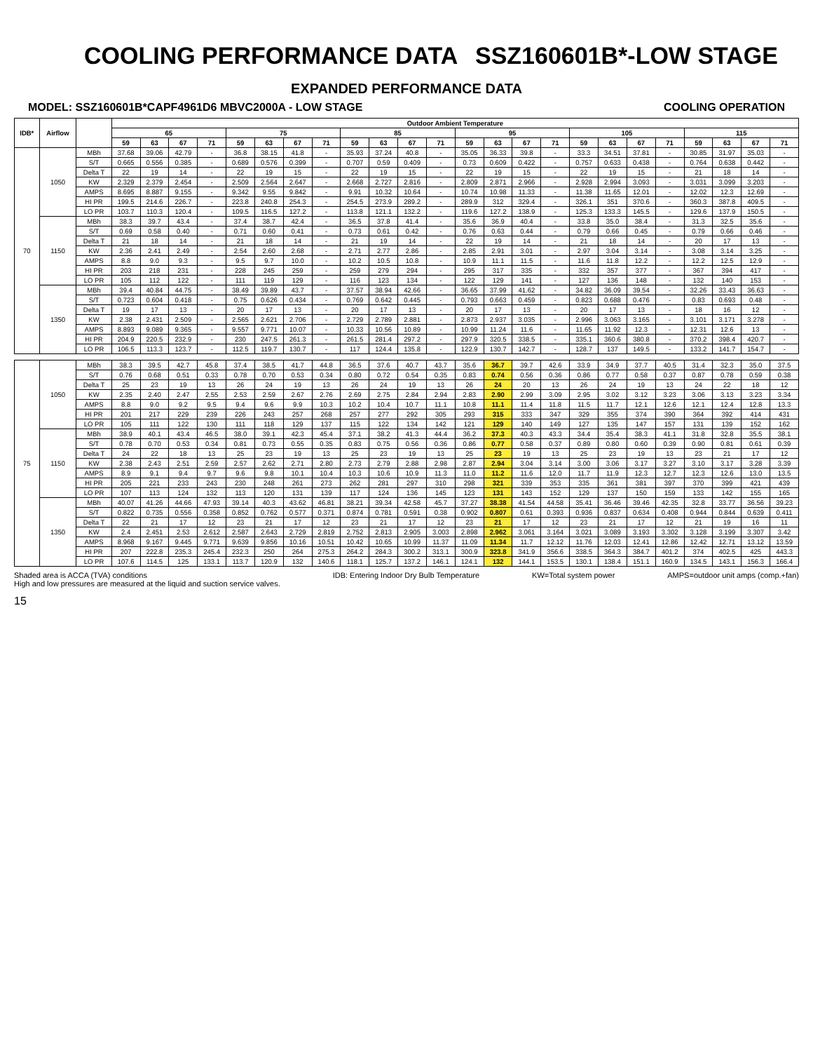COOLING PERFORMANCE DATA SSZ160601B*-LOW STAGE
EXPANDED PERFORMANCE DATA
MODEL: SSZ160601B*CAPF4961D6 MBVC2000A - LOW STAGE COOLING OPERATION
| IDB* | Airflow | | Outdoor Ambient Temperature | | | | | | | | | | | | | | | | | | | | | | | |
| --- | --- | --- | --- | --- | --- | --- | --- | --- | --- | --- | --- | --- | --- | --- | --- | --- | --- | --- | --- | --- | --- | --- | --- | --- | --- | --- |
| | | | 65 | | | | 75 | | | | 85 | | | | 95 | | | | 105 | | | | 115 | | | |
| | | | 59 | 63 | 67 | 71 | 59 | 63 | 67 | 71 | 59 | 63 | 67 | 71 | 59 | 63 | 67 | 71 | 59 | 63 | 67 | 71 | 59 | 63 | 67 | 71 |
| 70 | 1050 | MBh | 37.68 | 39.06 | 42.79 | - | 36.8 | 38.15 | 41.8 | - | 35.93 | 37.24 | 40.8 | - | 35.05 | 36.33 | 39.8 | - | 33.3 | 34.51 | 37.81 | - | 30.85 | 31.97 | 35.03 | - |
| | | S/T | 0.665 | 0.556 | 0.385 | - | 0.689 | 0.576 | 0.399 | - | 0.707 | 0.59 | 0.409 | - | 0.73 | 0.609 | 0.422 | - | 0.757 | 0.633 | 0.438 | - | 0.764 | 0.638 | 0.442 | - |
| | | Delta T | 22 | 19 | 14 | - | 22 | 19 | 15 | - | 22 | 19 | 15 | - | 22 | 19 | 15 | - | 22 | 19 | 15 | - | 21 | 18 | 14 | - |
| | | KW | 2.329 | 2.379 | 2.454 | - | 2.509 | 2.564 | 2.647 | - | 2.668 | 2.727 | 2.816 | - | 2.809 | 2.871 | 2.966 | - | 2.928 | 2.994 | 3.093 | - | 3.031 | 3.099 | 3.203 | - |
| | | AMPS | 8.695 | 8.887 | 9.155 | - | 9.342 | 9.55 | 9.842 | - | 9.91 | 10.32 | 10.64 | - | 10.74 | 10.98 | 11.33 | - | 11.38 | 11.65 | 12.01 | - | 12.02 | 12.3 | 12.69 | - |
| | | HI PR | 199.5 | 214.6 | 226.7 | - | 223.8 | 240.8 | 254.3 | - | 254.5 | 273.9 | 289.2 | - | 289.9 | 312 | 329.4 | - | 326.1 | 351 | 370.6 | - | 360.3 | 387.8 | 409.5 | - |
| | | LO PR | 103.7 | 110.3 | 120.4 | - | 109.5 | 116.5 | 127.2 | - | 113.8 | 121.1 | 132.2 | - | 119.6 | 127.2 | 138.9 | - | 125.3 | 133.3 | 145.5 | - | 129.6 | 137.9 | 150.5 | - |
| | 1150 | MBh | 38.3 | 39.7 | 43.4 | - | 37.4 | 38.7 | 42.4 | - | 36.5 | 37.8 | 41.4 | - | 35.6 | 36.9 | 40.4 | - | 33.8 | 35.0 | 38.4 | - | 31.3 | 32.5 | 35.6 | - |
| | | S/T | 0.69 | 0.58 | 0.40 | - | 0.71 | 0.60 | 0.41 | - | 0.73 | 0.61 | 0.42 | - | 0.76 | 0.63 | 0.44 | - | 0.79 | 0.66 | 0.45 | - | 0.79 | 0.66 | 0.46 | - |
| | | Delta T | 21 | 18 | 14 | - | 21 | 18 | 14 | - | 21 | 19 | 14 | - | 22 | 19 | 14 | - | 21 | 18 | 14 | - | 20 | 17 | 13 | - |
| | | KW | 2.36 | 2.41 | 2.49 | - | 2.54 | 2.60 | 2.68 | - | 2.71 | 2.77 | 2.86 | - | 2.85 | 2.91 | 3.01 | - | 2.97 | 3.04 | 3.14 | - | 3.08 | 3.14 | 3.25 | - |
| | | AMPS | 8.8 | 9.0 | 9.3 | - | 9.5 | 9.7 | 10.0 | - | 10.2 | 10.5 | 10.8 | - | 10.9 | 11.1 | 11.5 | - | 11.6 | 11.8 | 12.2 | - | 12.2 | 12.5 | 12.9 | - |
| | | HI PR | 203 | 218 | 231 | - | 228 | 245 | 259 | - | 259 | 279 | 294 | - | 295 | 317 | 335 | - | 332 | 357 | 377 | - | 367 | 394 | 417 | - |
| | | LO PR | 105 | 112 | 122 | - | 111 | 119 | 129 | - | 116 | 123 | 134 | - | 122 | 129 | 141 | - | 127 | 136 | 148 | - | 132 | 140 | 153 | - |
| | 1350 | MBh | 39.4 | 40.84 | 44.75 | - | 38.49 | 39.89 | 43.7 | - | 37.57 | 38.94 | 42.66 | - | 36.65 | 37.99 | 41.62 | - | 34.82 | 36.09 | 39.54 | - | 32.26 | 33.43 | 36.63 | - |
| | | S/T | 0.723 | 0.604 | 0.418 | - | 0.75 | 0.626 | 0.434 | - | 0.769 | 0.642 | 0.445 | - | 0.793 | 0.663 | 0.459 | - | 0.823 | 0.688 | 0.476 | - | 0.83 | 0.693 | 0.48 | - |
| | | Delta T | 19 | 17 | 13 | - | 20 | 17 | 13 | - | 20 | 17 | 13 | - | 20 | 17 | 13 | - | 20 | 17 | 13 | - | 18 | 16 | 12 | - |
| | | KW | 2.38 | 2.431 | 2.509 | - | 2.565 | 2.621 | 2.706 | - | 2.729 | 2.789 | 2.881 | - | 2.873 | 2.937 | 3.035 | - | 2.996 | 3.063 | 3.165 | - | 3.101 | 3.171 | 3.278 | - |
| | | AMPS | 8.893 | 9.089 | 9.365 | - | 9.557 | 9.771 | 10.07 | - | 10.33 | 10.56 | 10.89 | - | 10.99 | 11.24 | 11.6 | - | 11.65 | 11.92 | 12.3 | - | 12.31 | 12.6 | 13 | - |
| | | HI PR | 204.9 | 220.5 | 232.9 | - | 230 | 247.5 | 261.3 | - | 261.5 | 281.4 | 297.2 | - | 297.9 | 320.5 | 338.5 | - | 335.1 | 360.6 | 380.8 | - | 370.2 | 398.4 | 420.7 | - |
| | | LO PR | 106.5 | 113.3 | 123.7 | - | 112.5 | 119.7 | 130.7 | - | 117 | 124.4 | 135.8 | - | 122.9 | 130.7 | 142.7 | - | 128.7 | 137 | 149.5 | - | 133.2 | 141.7 | 154.7 | - |
| 75 | 1050 | MBh | 38.3 | 39.5 | 42.7 | 45.8 | 37.4 | 38.5 | 41.7 | 44.8 | 36.5 | 37.6 | 40.7 | 43.7 | 35.6 | 36.7 | 39.7 | 42.6 | 33.9 | 34.9 | 37.7 | 40.5 | 31.4 | 32.3 | 35.0 | 37.5 |
| | | S/T | 0.76 | 0.68 | 0.51 | 0.33 | 0.78 | 0.70 | 0.53 | 0.34 | 0.80 | 0.72 | 0.54 | 0.35 | 0.83 | 0.74 | 0.56 | 0.36 | 0.86 | 0.77 | 0.58 | 0.37 | 0.87 | 0.78 | 0.59 | 0.38 |
| | | Delta T | 25 | 23 | 19 | 13 | 26 | 24 | 19 | 13 | 26 | 24 | 19 | 13 | 26 | 24 | 20 | 13 | 26 | 24 | 19 | 13 | 24 | 22 | 18 | 12 |
| | | KW | 2.35 | 2.40 | 2.47 | 2.55 | 2.53 | 2.59 | 2.67 | 2.76 | 2.69 | 2.75 | 2.84 | 2.94 | 2.83 | 2.90 | 2.99 | 3.09 | 2.95 | 3.02 | 3.12 | 3.23 | 3.06 | 3.13 | 3.23 | 3.34 |
| | | AMPS | 8.8 | 9.0 | 9.2 | 9.5 | 9.4 | 9.6 | 9.9 | 10.3 | 10.2 | 10.4 | 10.7 | 11.1 | 10.8 | 11.1 | 11.4 | 11.8 | 11.5 | 11.7 | 12.1 | 12.6 | 12.1 | 12.4 | 12.8 | 13.3 |
| | | HI PR | 201 | 217 | 229 | 239 | 226 | 243 | 257 | 268 | 257 | 277 | 292 | 305 | 293 | 315 | 333 | 347 | 329 | 355 | 374 | 390 | 364 | 392 | 414 | 431 |
| | | LO PR | 105 | 111 | 122 | 130 | 111 | 118 | 129 | 137 | 115 | 122 | 134 | 142 | 121 | 129 | 140 | 149 | 127 | 135 | 147 | 157 | 131 | 139 | 152 | 162 |
| | 1150 | MBh | 38.9 | 40.1 | 43.4 | 46.5 | 38.0 | 39.1 | 42.3 | 45.4 | 37.1 | 38.2 | 41.3 | 44.4 | 36.2 | 37.3 | 40.3 | 43.3 | 34.4 | 35.4 | 38.3 | 41.1 | 31.8 | 32.8 | 35.5 | 38.1 |
| | | S/T | 0.78 | 0.70 | 0.53 | 0.34 | 0.81 | 0.73 | 0.55 | 0.35 | 0.83 | 0.75 | 0.56 | 0.36 | 0.86 | 0.77 | 0.58 | 0.37 | 0.89 | 0.80 | 0.60 | 0.39 | 0.90 | 0.81 | 0.61 | 0.39 |
| | | Delta T | 24 | 22 | 18 | 13 | 25 | 23 | 19 | 13 | 25 | 23 | 19 | 13 | 25 | 23 | 19 | 13 | 25 | 23 | 19 | 13 | 23 | 21 | 17 | 12 |
| | | KW | 2.38 | 2.43 | 2.51 | 2.59 | 2.57 | 2.62 | 2.71 | 2.80 | 2.73 | 2.79 | 2.88 | 2.98 | 2.87 | 2.94 | 3.04 | 3.14 | 3.00 | 3.06 | 3.17 | 3.27 | 3.10 | 3.17 | 3.28 | 3.39 |
| | | AMPS | 8.9 | 9.1 | 9.4 | 9.7 | 9.6 | 9.8 | 10.1 | 10.4 | 10.3 | 10.6 | 10.9 | 11.3 | 11.0 | 11.2 | 11.6 | 12.0 | 11.7 | 11.9 | 12.3 | 12.7 | 12.3 | 12.6 | 13.0 | 13.5 |
| | | HI PR | 205 | 221 | 233 | 243 | 230 | 248 | 261 | 273 | 262 | 281 | 297 | 310 | 298 | 321 | 339 | 353 | 335 | 361 | 381 | 397 | 370 | 399 | 421 | 439 |
| | | LO PR | 107 | 113 | 124 | 132 | 113 | 120 | 131 | 139 | 117 | 124 | 136 | 145 | 123 | 131 | 143 | 152 | 129 | 137 | 150 | 159 | 133 | 142 | 155 | 165 |
| | 1350 | MBh | 40.07 | 41.26 | 44.66 | 47.93 | 39.14 | 40.3 | 43.62 | 46.81 | 38.21 | 39.34 | 42.58 | 45.7 | 37.27 | 38.38 | 41.54 | 44.58 | 35.41 | 36.46 | 39.46 | 42.35 | 32.8 | 33.77 | 36.56 | 39.23 |
| | | S/T | 0.822 | 0.735 | 0.556 | 0.358 | 0.852 | 0.762 | 0.577 | 0.371 | 0.874 | 0.781 | 0.591 | 0.38 | 0.902 | 0.807 | 0.61 | 0.393 | 0.936 | 0.837 | 0.634 | 0.408 | 0.944 | 0.844 | 0.639 | 0.411 |
| | | Delta T | 22 | 21 | 17 | 12 | 23 | 21 | 17 | 12 | 23 | 21 | 17 | 12 | 23 | 21 | 17 | 12 | 23 | 21 | 17 | 12 | 21 | 19 | 16 | 11 |
| | | KW | 2.4 | 2.451 | 2.53 | 2.612 | 2.587 | 2.643 | 2.729 | 2.819 | 2.752 | 2.813 | 2.905 | 3.003 | 2.898 | 2.962 | 3.061 | 3.164 | 3.021 | 3.089 | 3.193 | 3.302 | 3.128 | 3.199 | 3.307 | 3.42 |
| | | AMPS | 8.968 | 9.167 | 9.445 | 9.771 | 9.639 | 9.856 | 10.16 | 10.51 | 10.42 | 10.65 | 10.99 | 11.37 | 11.09 | 11.34 | 11.7 | 12.12 | 11.76 | 12.03 | 12.41 | 12.86 | 12.42 | 12.71 | 13.12 | 13.59 |
| | | HI PR | 207 | 222.8 | 235.3 | 245.4 | 232.3 | 250 | 264 | 275.3 | 264.2 | 284.3 | 300.2 | 313.1 | 300.9 | 323.8 | 341.9 | 356.6 | 338.5 | 364.3 | 384.7 | 401.2 | 374 | 402.5 | 425 | 443.3 |
| | | LO PR | 107.6 | 114.5 | 125 | 133.1 | 113.7 | 120.9 | 132 | 140.6 | 118.1 | 125.7 | 137.2 | 146.1 | 124.1 | 132 | 144.1 | 153.5 | 130.1 | 138.4 | 151.1 | 160.9 | 134.5 | 143.1 | 156.3 | 166.4 |
Shaded area is ACCA (TVA) conditions
High and low pressures are measured at the liquid and suction service valves.
IDB: Entering Indoor Dry Bulb Temperature
KW=Total system power AMPS=outdoor unit amps (comp.+fan)
15